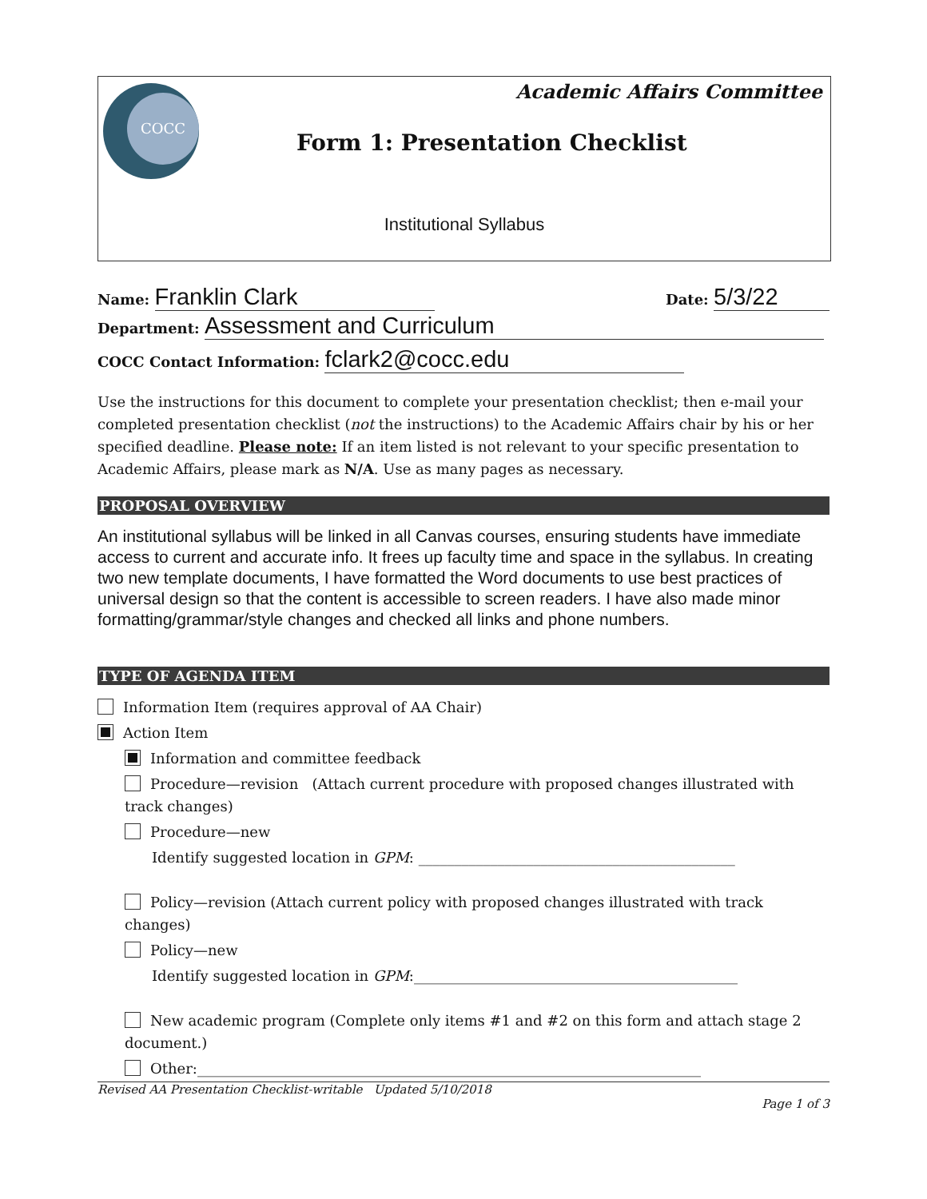COCC Academic Affairs Committee
Form 1: Presentation Checklist
Institutional Syllabus
Name: Franklin Clark Date: 5/3/22
Department: Assessment and Curriculum
COCC Contact Information: fclark2@cocc.edu
Use the instructions for this document to complete your presentation checklist; then e-mail your completed presentation checklist (not the instructions) to the Academic Affairs chair by his or her specified deadline. Please note: If an item listed is not relevant to your specific presentation to Academic Affairs, please mark as N/A. Use as many pages as necessary.
PROPOSAL OVERVIEW
An institutional syllabus will be linked in all Canvas courses, ensuring students have immediate access to current and accurate info. It frees up faculty time and space in the syllabus. In creating two new template documents, I have formatted the Word documents to use best practices of universal design so that the content is accessible to screen readers. I have also made minor formatting/grammar/style changes and checked all links and phone numbers.
TYPE OF AGENDA ITEM
Information Item (requires approval of AA Chair)
Action Item
Information and committee feedback
Procedure—revision (Attach current procedure with proposed changes illustrated with track changes)
Procedure—new
Identify suggested location in GPM: ____________________________________________
Policy—revision (Attach current policy with proposed changes illustrated with track changes)
Policy—new
Identify suggested location in GPM:_____________________________________________
New academic program (Complete only items #1 and #2 on this form and attach stage 2 document.)
Other:______________________________________________________________________
Revised AA Presentation Checklist-writable Updated 5/10/2018
Page 1 of 3